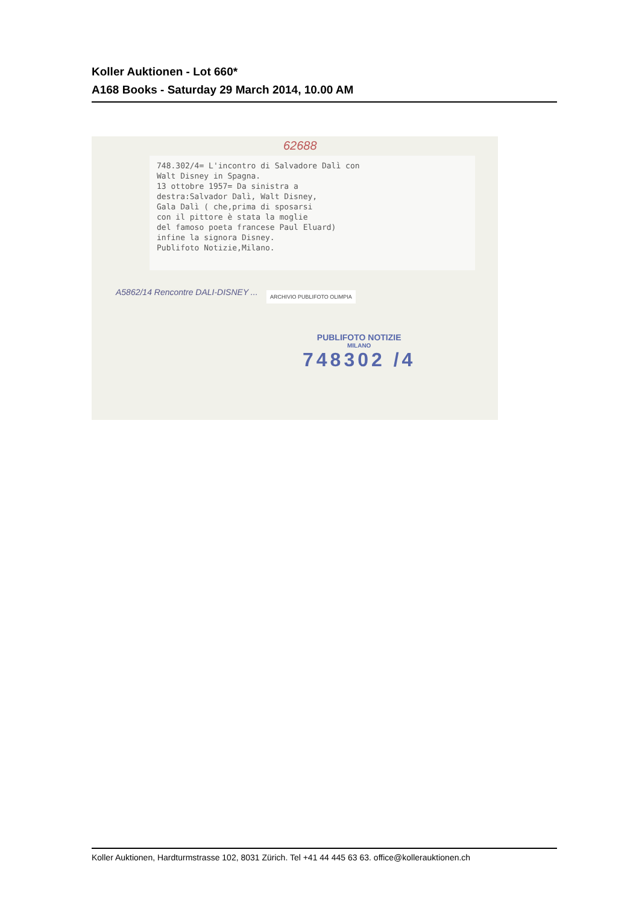Koller Auktionen - Lot 660*
A168 Books - Saturday 29 March 2014, 10.00 AM
62688
748.302/4= L'incontro di Salvadore Dalì con
Walt Disney in Spagna.
13 ottobre 1957= Da sinistra a
destra:Salvador Dalì, Walt Disney,
Gala Dalì ( che,prima di sposarsi
con il pittore è stata la moglie
del famoso poeta francese Paul Eluard)
infine la signora Disney.
Publifoto Notizie,Milano.
A5862/14 Rencontre DALI-DISNEY ...
ARCHIVIO PUBLIFOTO OLIMPIA
PUBLIFOTO NOTIZIE
MILANO
748302 /4
Koller Auktionen, Hardturmstrasse 102, 8031 Zürich. Tel +41 44 445 63 63. office@kollerauktionen.ch